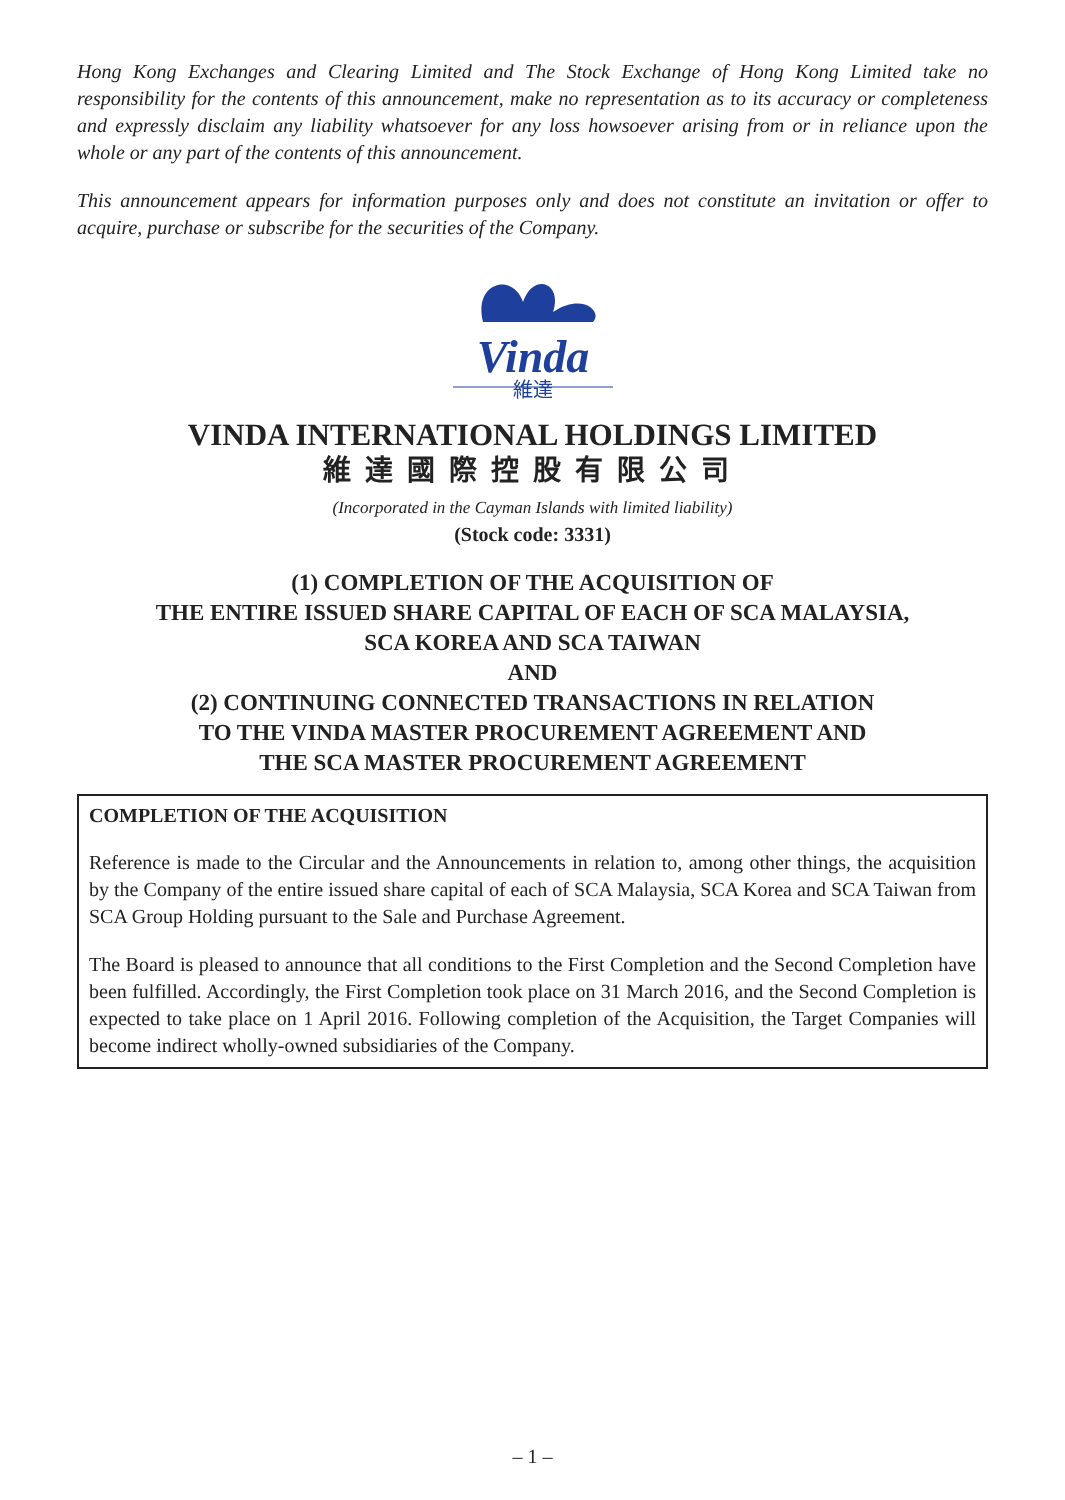Hong Kong Exchanges and Clearing Limited and The Stock Exchange of Hong Kong Limited take no responsibility for the contents of this announcement, make no representation as to its accuracy or completeness and expressly disclaim any liability whatsoever for any loss howsoever arising from or in reliance upon the whole or any part of the contents of this announcement.
This announcement appears for information purposes only and does not constitute an invitation or offer to acquire, purchase or subscribe for the securities of the Company.
Vinda
維達
VINDA INTERNATIONAL HOLDINGS LIMITED
維達國際控股有限公司
(Incorporated in the Cayman Islands with limited liability)
(Stock code: 3331)
(1) COMPLETION OF THE ACQUISITION OF
THE ENTIRE ISSUED SHARE CAPITAL OF EACH OF SCA MALAYSIA,
SCA KOREA AND SCA TAIWAN
AND
(2) CONTINUING CONNECTED TRANSACTIONS IN RELATION
TO THE VINDA MASTER PROCUREMENT AGREEMENT AND
THE SCA MASTER PROCUREMENT AGREEMENT
COMPLETION OF THE ACQUISITION
Reference is made to the Circular and the Announcements in relation to, among other things, the acquisition by the Company of the entire issued share capital of each of SCA Malaysia, SCA Korea and SCA Taiwan from SCA Group Holding pursuant to the Sale and Purchase Agreement.
The Board is pleased to announce that all conditions to the First Completion and the Second Completion have been fulfilled. Accordingly, the First Completion took place on 31 March 2016, and the Second Completion is expected to take place on 1 April 2016. Following completion of the Acquisition, the Target Companies will become indirect wholly-owned subsidiaries of the Company.
– 1 –